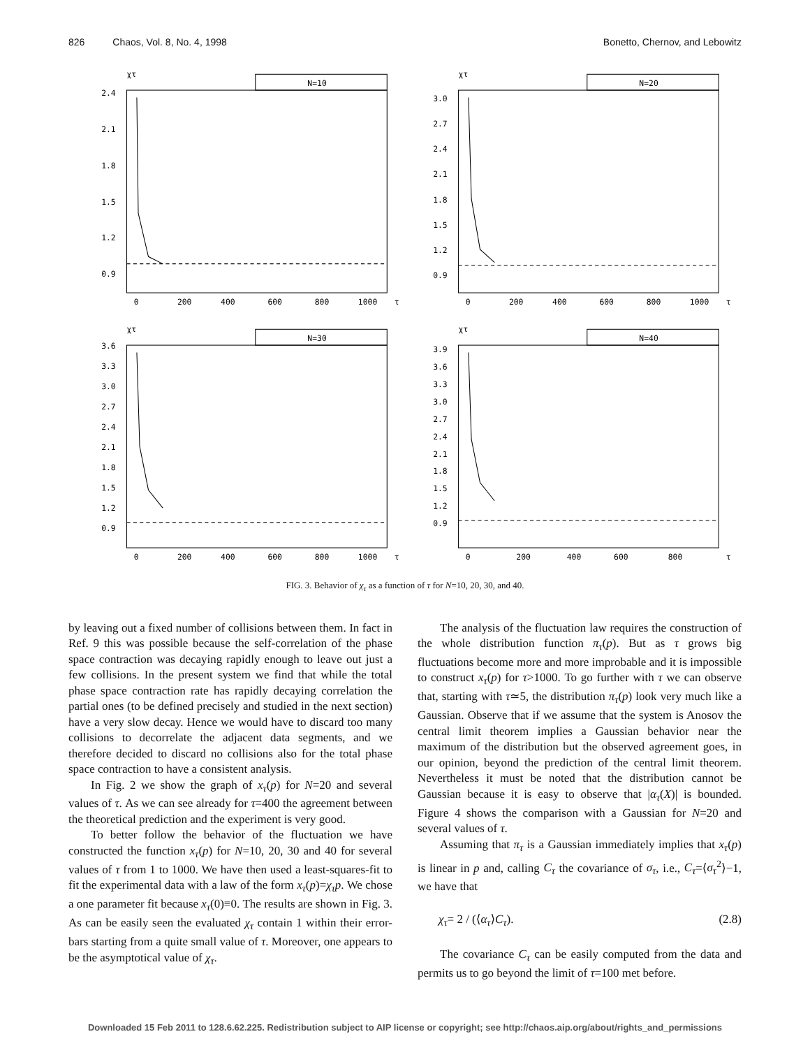826 Chaos, Vol. 8, No. 4, 1998 Bonetto, Chernov, and Lebowitz
χτ
N=10
2.4
2.1
1.8
1.5
1.2
0.9
0
200
400
600
800
1000
τ
χτ
N=20
3.0
2.7
2.4
2.1
1.8
1.5
1.2
0.9
0
200
400
600
800
1000
τ
χτ
N=30
3.6
3.3
3.0
2.7
2.4
2.1
1.8
1.5
1.2
0.9
0
200
400
600
800
1000
τ
χτ
N=40
3.9
3.6
3.3
3.0
2.7
2.4
2.1
1.8
1.5
1.2
0.9
0
200
400
600
800
τ
FIG. 3. Behavior of χ<sub>τ</sub> as a function of τ for N=10, 20, 30, and 40.
by leaving out a fixed number of collisions between them. In fact in Ref. 9 this was possible because the self-correlation of the phase space contraction was decaying rapidly enough to leave out just a few collisions. In the present system we find that while the total phase space contraction rate has rapidly decaying correlation the partial ones (to be defined precisely and studied in the next section) have a very slow decay. Hence we would have to discard too many collisions to decorrelate the adjacent data segments, and we therefore decided to discard no collisions also for the total phase space contraction to have a consistent analysis.
In Fig. 2 we show the graph of x<sub>τ</sub>(p) for N=20 and several values of τ. As we can see already for τ=400 the agreement between the theoretical prediction and the experiment is very good.
To better follow the behavior of the fluctuation we have constructed the function x<sub>τ</sub>(p) for N=10, 20, 30 and 40 for several values of τ from 1 to 1000. We have then used a least-squares-fit to fit the experimental data with a law of the form x<sub>τ</sub>(p)=χ<sub>τ</sub>p. We chose a one parameter fit because x<sub>τ</sub>(0)≡0. The results are shown in Fig. 3. As can be easily seen the evaluated χ<sub>τ</sub> contain 1 within their error-bars starting from a quite small value of τ. Moreover, one appears to be the asymptotical value of χ<sub>τ</sub>.
The analysis of the fluctuation law requires the construction of the whole distribution function π<sub>τ</sub>(p). But as τ grows big fluctuations become more and more improbable and it is impossible to construct x<sub>τ</sub>(p) for τ>1000. To go further with τ we can observe that, starting with τ≃5, the distribution π<sub>τ</sub>(p) look very much like a Gaussian. Observe that if we assume that the system is Anosov the central limit theorem implies a Gaussian behavior near the maximum of the distribution but the observed agreement goes, in our opinion, beyond the prediction of the central limit theorem. Nevertheless it must be noted that the distribution cannot be Gaussian because it is easy to observe that |α<sub>τ</sub>(X)| is bounded. Figure 4 shows the comparison with a Gaussian for N=20 and several values of τ.
Assuming that π<sub>τ</sub> is a Gaussian immediately implies that x<sub>τ</sub>(p) is linear in p and, calling C<sub>τ</sub> the covariance of σ<sub>τ</sub>, i.e., C<sub>τ</sub>=⟨σ<sub>τ</sub><sup>2</sup>⟩−1, we have that
χ<sub>τ</sub>= 2 / (⟨α<sub>τ</sub>⟩C<sub>τ</sub>). (2.8)
The covariance C<sub>τ</sub> can be easily computed from the data and permits us to go beyond the limit of τ=100 met before.
Downloaded 15 Feb 2011 to 128.6.62.225. Redistribution subject to AIP license or copyright; see http://chaos.aip.org/about/rights_and_permissions